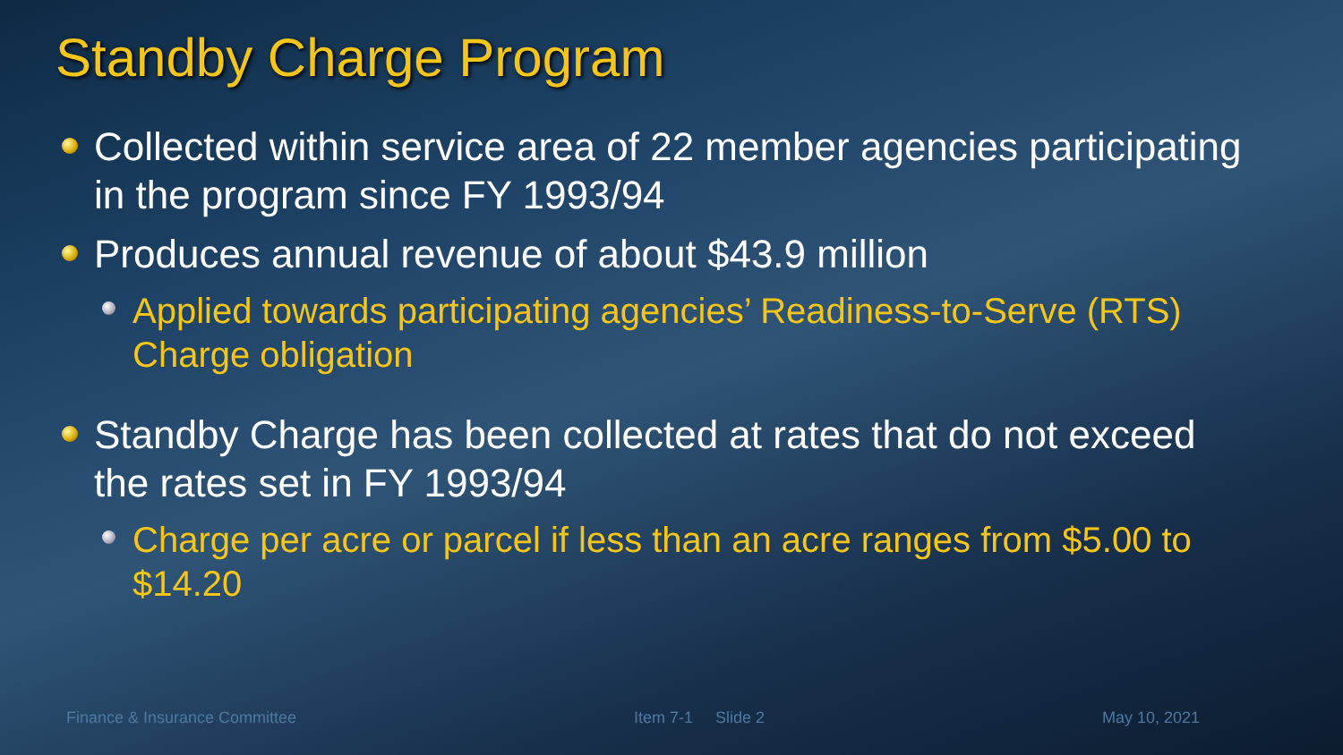Standby Charge Program
Collected within service area of 22 member agencies participating in the program since FY 1993/94
Produces annual revenue of about $43.9 million
Applied towards participating agencies’ Readiness-to-Serve (RTS) Charge obligation
Standby Charge has been collected at rates that do not exceed the rates set in FY 1993/94
Charge per acre or parcel if less than an acre ranges from $5.00 to $14.20
Finance & Insurance Committee Item 7-1 Slide 2 May 10, 2021